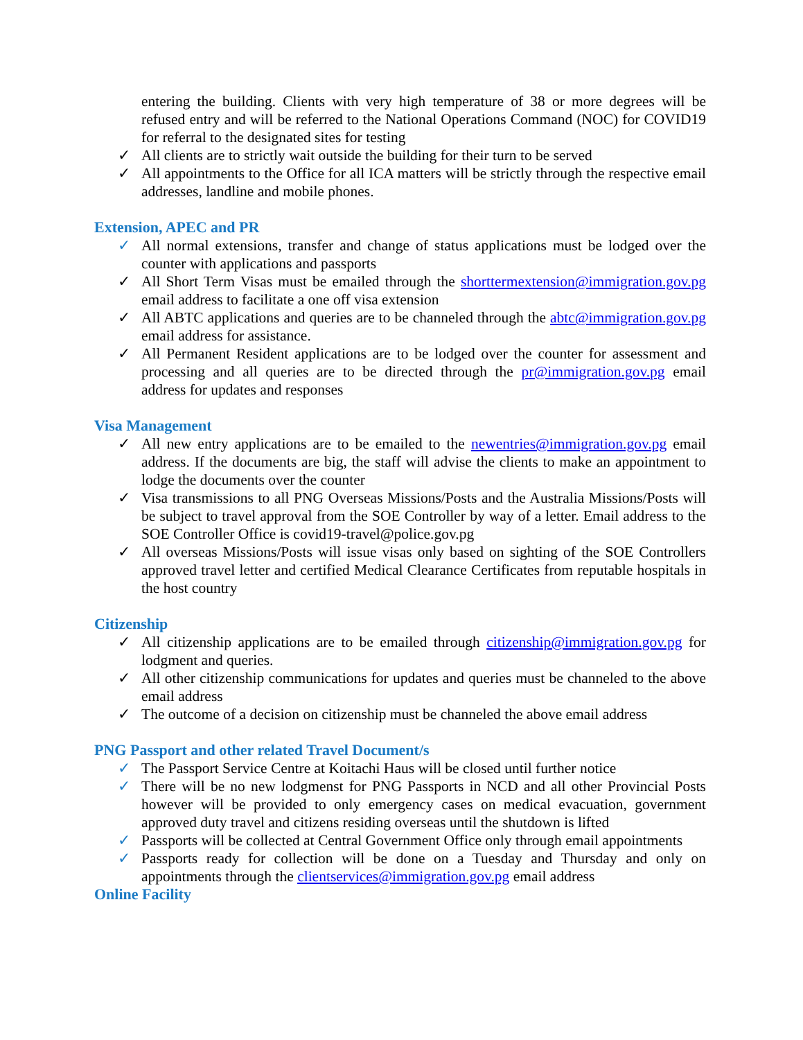entering the building. Clients with very high temperature of 38 or more degrees will be refused entry and will be referred to the National Operations Command (NOC) for COVID19 for referral to the designated sites for testing
✓ All clients are to strictly wait outside the building for their turn to be served
✓ All appointments to the Office for all ICA matters will be strictly through the respective email addresses, landline and mobile phones.
Extension, APEC and PR
✓ All normal extensions, transfer and change of status applications must be lodged over the counter with applications and passports
✓ All Short Term Visas must be emailed through the shorttermextension@immigration.gov.pg email address to facilitate a one off visa extension
✓ All ABTC applications and queries are to be channeled through the abtc@immigration.gov.pg email address for assistance.
✓ All Permanent Resident applications are to be lodged over the counter for assessment and processing and all queries are to be directed through the pr@immigration.gov.pg email address for updates and responses
Visa Management
✓ All new entry applications are to be emailed to the newentries@immigration.gov.pg email address. If the documents are big, the staff will advise the clients to make an appointment to lodge the documents over the counter
✓ Visa transmissions to all PNG Overseas Missions/Posts and the Australia Missions/Posts will be subject to travel approval from the SOE Controller by way of a letter. Email address to the SOE Controller Office is covid19-travel@police.gov.pg
✓ All overseas Missions/Posts will issue visas only based on sighting of the SOE Controllers approved travel letter and certified Medical Clearance Certificates from reputable hospitals in the host country
Citizenship
✓ All citizenship applications are to be emailed through citizenship@immigration.gov.pg for lodgment and queries.
✓ All other citizenship communications for updates and queries must be channeled to the above email address
✓ The outcome of a decision on citizenship must be channeled the above email address
PNG Passport and other related Travel Document/s
✓ The Passport Service Centre at Koitachi Haus will be closed until further notice
✓ There will be no new lodgmenst for PNG Passports in NCD and all other Provincial Posts however will be provided to only emergency cases on medical evacuation, government approved duty travel and citizens residing overseas until the shutdown is lifted
✓ Passports will be collected at Central Government Office only through email appointments
✓ Passports ready for collection will be done on a Tuesday and Thursday and only on appointments through the clientservices@immigration.gov.pg email address
Online Facility